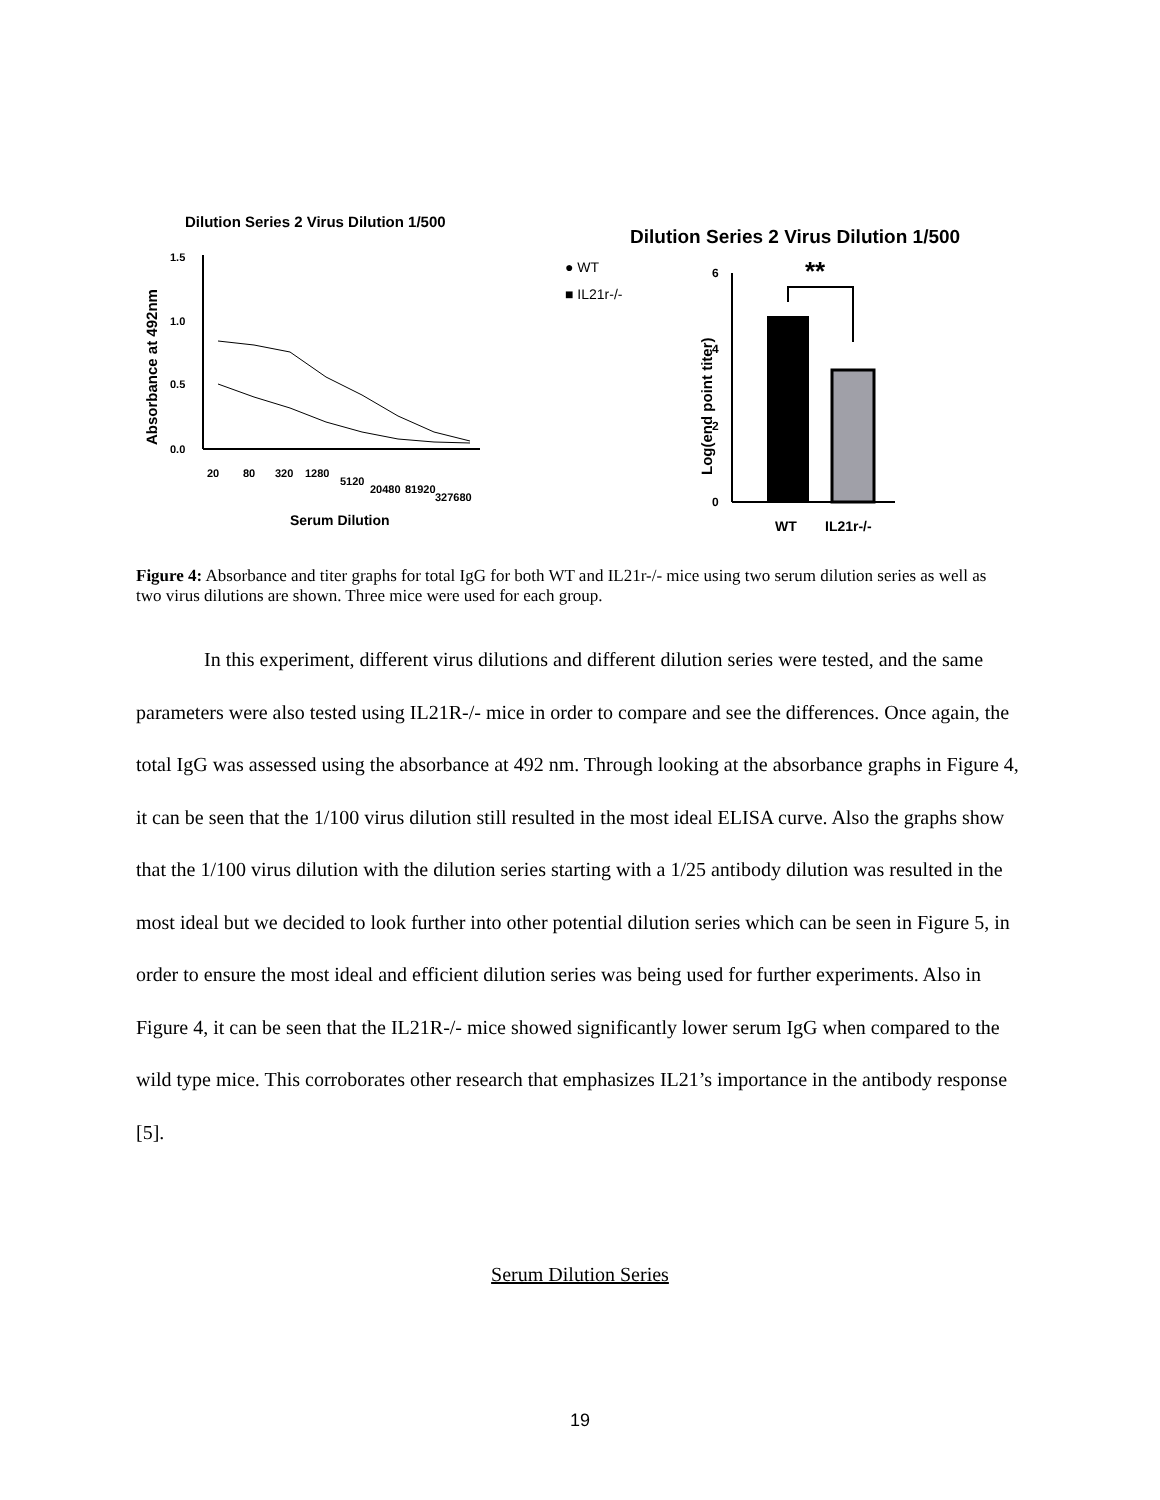Dilution Series 2 Virus Dilution 1/500
Absorbance at 492nm
1.5
1.0
0.5
0.0
20
80
320
1280
5120
20480
81920
327680
Serum Dilution
● WT
■ IL21r-/-
Dilution Series 2 Virus Dilution 1/500
**
Log(end point titer)
6
4
2
0
WT
IL21r-/-
Figure 4: Absorbance and titer graphs for total IgG for both WT and IL21r-/- mice using two serum dilution series as well as two virus dilutions are shown. Three mice were used for each group.
In this experiment, different virus dilutions and different dilution series were tested, and the same parameters were also tested using IL21R-/- mice in order to compare and see the differences. Once again, the total IgG was assessed using the absorbance at 492 nm. Through looking at the absorbance graphs in Figure 4, it can be seen that the 1/100 virus dilution still resulted in the most ideal ELISA curve. Also the graphs show that the 1/100 virus dilution with the dilution series starting with a 1/25 antibody dilution was resulted in the most ideal but we decided to look further into other potential dilution series which can be seen in Figure 5, in order to ensure the most ideal and efficient dilution series was being used for further experiments. Also in Figure 4, it can be seen that the IL21R-/- mice showed significantly lower serum IgG when compared to the wild type mice. This corroborates other research that emphasizes IL21’s importance in the antibody response [5].
Serum Dilution Series
19